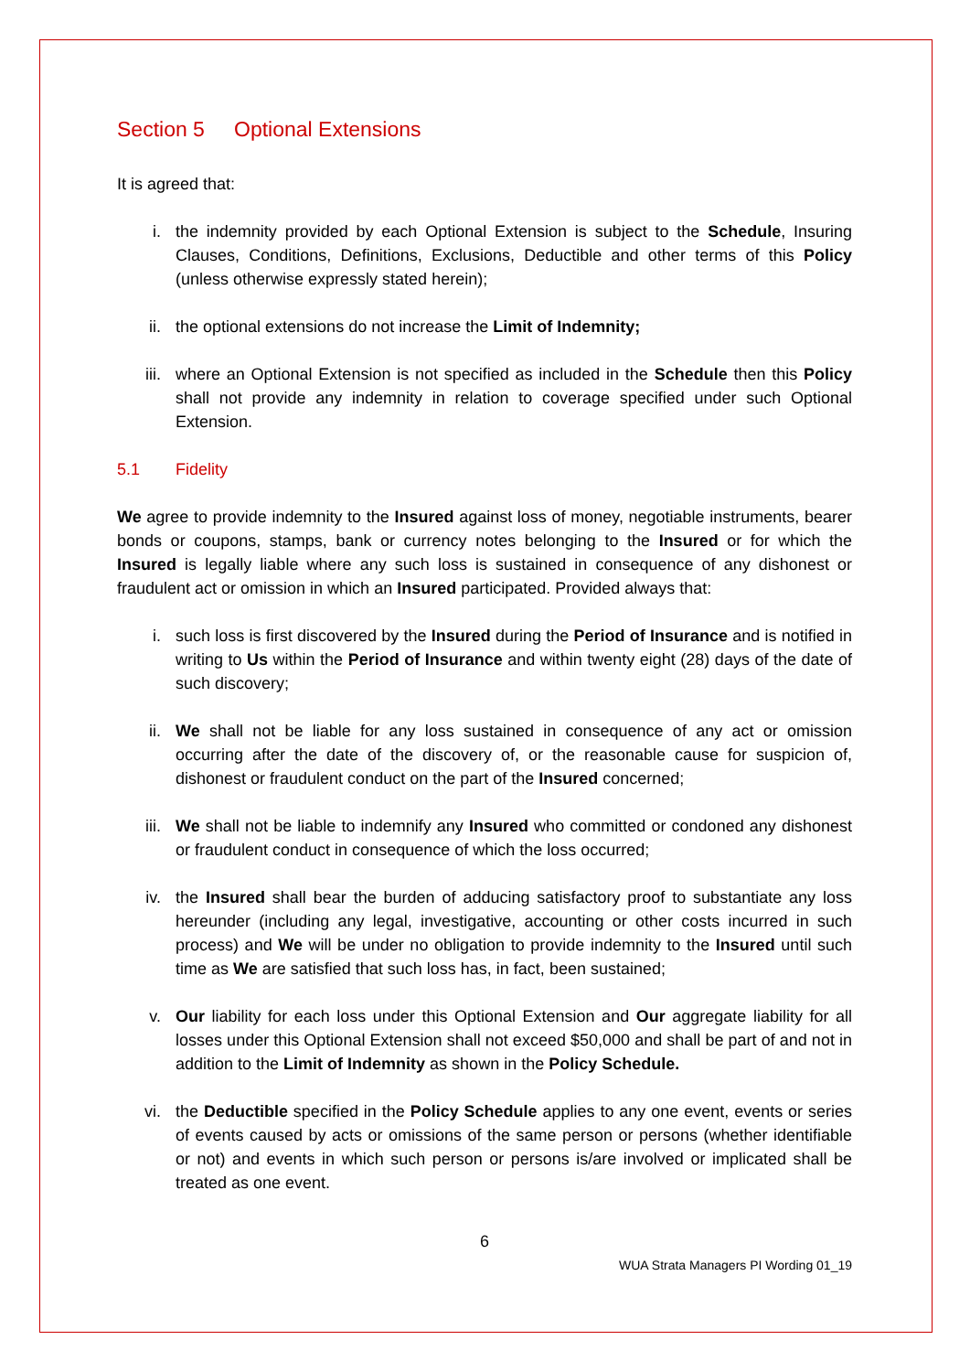Section 5 Optional Extensions
It is agreed that:
i. the indemnity provided by each Optional Extension is subject to the Schedule, Insuring Clauses, Conditions, Definitions, Exclusions, Deductible and other terms of this Policy (unless otherwise expressly stated herein);
ii. the optional extensions do not increase the Limit of Indemnity;
iii. where an Optional Extension is not specified as included in the Schedule then this Policy shall not provide any indemnity in relation to coverage specified under such Optional Extension.
5.1 Fidelity
We agree to provide indemnity to the Insured against loss of money, negotiable instruments, bearer bonds or coupons, stamps, bank or currency notes belonging to the Insured or for which the Insured is legally liable where any such loss is sustained in consequence of any dishonest or fraudulent act or omission in which an Insured participated. Provided always that:
i. such loss is first discovered by the Insured during the Period of Insurance and is notified in writing to Us within the Period of Insurance and within twenty eight (28) days of the date of such discovery;
ii. We shall not be liable for any loss sustained in consequence of any act or omission occurring after the date of the discovery of, or the reasonable cause for suspicion of, dishonest or fraudulent conduct on the part of the Insured concerned;
iii. We shall not be liable to indemnify any Insured who committed or condoned any dishonest or fraudulent conduct in consequence of which the loss occurred;
iv. the Insured shall bear the burden of adducing satisfactory proof to substantiate any loss hereunder (including any legal, investigative, accounting or other costs incurred in such process) and We will be under no obligation to provide indemnity to the Insured until such time as We are satisfied that such loss has, in fact, been sustained;
v. Our liability for each loss under this Optional Extension and Our aggregate liability for all losses under this Optional Extension shall not exceed $50,000 and shall be part of and not in addition to the Limit of Indemnity as shown in the Policy Schedule.
vi. the Deductible specified in the Policy Schedule applies to any one event, events or series of events caused by acts or omissions of the same person or persons (whether identifiable or not) and events in which such person or persons is/are involved or implicated shall be treated as one event.
6
WUA Strata Managers PI Wording 01_19